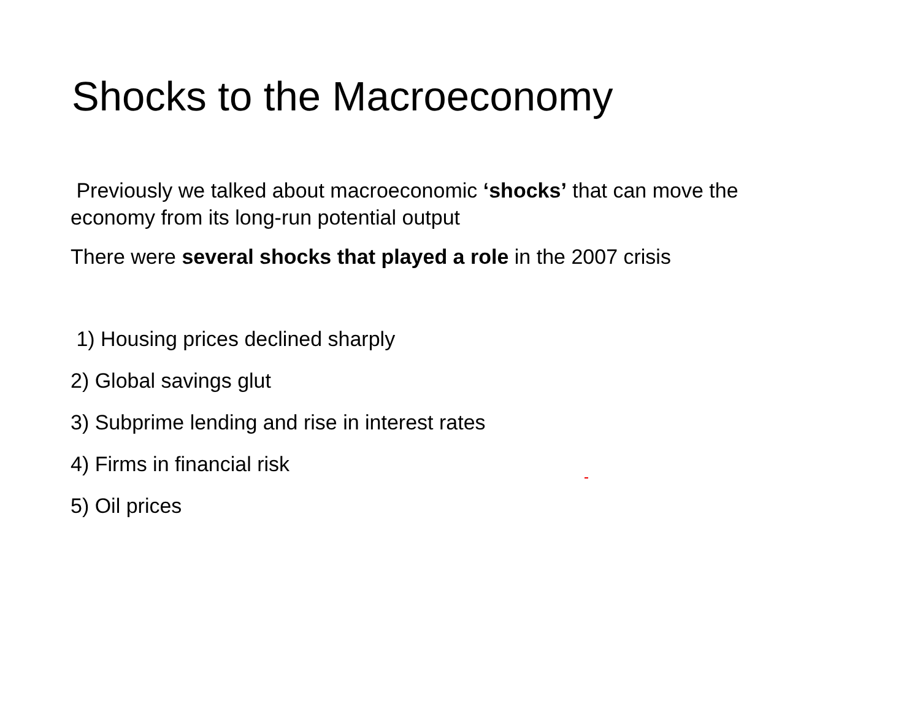Shocks to the Macroeconomy
Previously we talked about macroeconomic ‘shocks’ that can move the economy from its long-run potential output
There were several shocks that played a role in the 2007 crisis
1) Housing prices declined sharply
2) Global savings glut
3) Subprime lending and rise in interest rates
4) Firms in financial risk
5) Oil prices